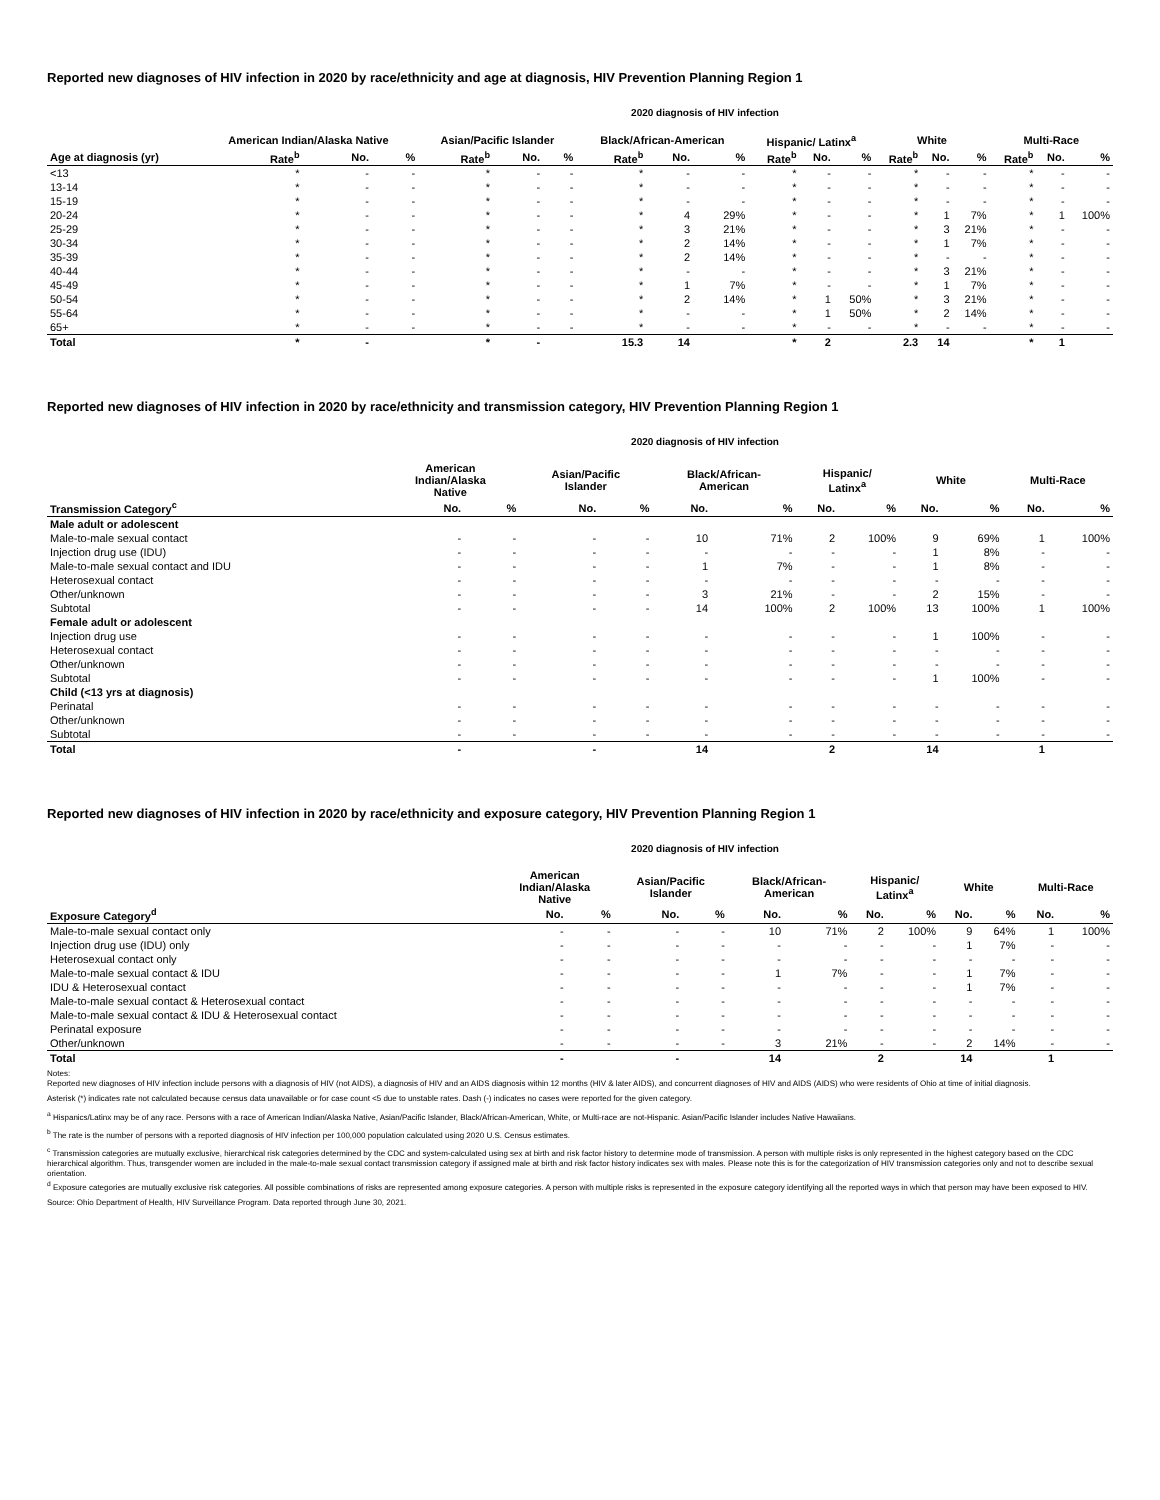Reported new diagnoses of HIV infection in 2020 by race/ethnicity and age at diagnosis, HIV Prevention Planning Region 1
2020 diagnosis of HIV infection
| | American Indian/Alaska Native | | | Asian/Pacific Islander | | | Black/African-American | | | Hispanic/ Latinx<sup>a</sup> | | | White | | | Multi-Race | | |
| --- | --- | --- | --- | --- | --- | --- | --- | --- | --- | --- | --- | --- | --- | --- | --- | --- | --- | --- |
| Age at diagnosis (yr) | Rate<sup>b</sup> | No. | % | Rate<sup>b</sup> | No. | % | Rate<sup>b</sup> | No. | % | Rate<sup>b</sup> | No. | % | Rate<sup>b</sup> | No. | % | Rate<sup>b</sup> | No. | % |
| <13 | * | - | - | * | - | - | * | - | - | * | - | - | * | - | - | * | - | - |
| 13-14 | * | - | - | * | - | - | * | - | - | * | - | - | * | - | - | * | - | - |
| 15-19 | * | - | - | * | - | - | * | - | - | * | - | - | * | - | - | * | - | - |
| 20-24 | * | - | - | * | - | - | * | 4 | 29% | * | - | - | * | 1 | 7% | * | 1 | 100% |
| 25-29 | * | - | - | * | - | - | * | 3 | 21% | * | - | - | * | 3 | 21% | * | - | - |
| 30-34 | * | - | - | * | - | - | * | 2 | 14% | * | - | - | * | 1 | 7% | * | - | - |
| 35-39 | * | - | - | * | - | - | * | 2 | 14% | * | - | - | * | - | - | * | - | - |
| 40-44 | * | - | - | * | - | - | * | - | - | * | - | - | * | 3 | 21% | * | - | - |
| 45-49 | * | - | - | * | - | - | * | 1 | 7% | * | - | - | * | 1 | 7% | * | - | - |
| 50-54 | * | - | - | * | - | - | * | 2 | 14% | * | 1 | 50% | * | 3 | 21% | * | - | - |
| 55-64 | * | - | - | * | - | - | * | - | - | * | 1 | 50% | * | 2 | 14% | * | - | - |
| 65+ | * | - | - | * | - | - | * | - | - | * | - | - | * | - | - | * | - | - |
| Total | * | - | | * | - | | 15.3 | 14 | | * | 2 | | 2.3 | 14 | | * | 1 | |
Reported new diagnoses of HIV infection in 2020 by race/ethnicity and transmission category, HIV Prevention Planning Region 1
2020 diagnosis of HIV infection
| | American Indian/Alaska Native | | Asian/Pacific Islander | | Black/African- American | | Hispanic/ Latinx<sup>a</sup> | | White | | Multi-Race | |
| --- | --- | --- | --- | --- | --- | --- | --- | --- | --- | --- | --- | --- |
| Transmission Category<sup>c</sup> | No. | % | No. | % | No. | % | No. | % | No. | % | No. | % |
| Male adult or adolescent | | | | | | | | | | | | |
| Male-to-male sexual contact | - | - | - | - | 10 | 71% | 2 | 100% | 9 | 69% | 1 | 100% |
| Injection drug use (IDU) | - | - | - | - | - | - | - | - | 1 | 8% | - | - |
| Male-to-male sexual contact and IDU | - | - | - | - | 1 | 7% | - | - | 1 | 8% | - | - |
| Heterosexual contact | - | - | - | - | - | - | - | - | - | - | - | - |
| Other/unknown | - | - | - | - | 3 | 21% | - | - | 2 | 15% | - | - |
| Subtotal | - | - | - | - | 14 | 100% | 2 | 100% | 13 | 100% | 1 | 100% |
| Female adult or adolescent | | | | | | | | | | | | |
| Injection drug use | - | - | - | - | - | - | - | - | 1 | 100% | - | - |
| Heterosexual contact | - | - | - | - | - | - | - | - | - | - | - | - |
| Other/unknown | - | - | - | - | - | - | - | - | - | - | - | - |
| Subtotal | - | - | - | - | - | - | - | - | 1 | 100% | - | - |
| Child (<13 yrs at diagnosis) | | | | | | | | | | | | |
| Perinatal | - | - | - | - | - | - | - | - | - | - | - | - |
| Other/unknown | - | - | - | - | - | - | - | - | - | - | - | - |
| Subtotal | - | - | - | - | - | - | - | - | - | - | - | - |
| Total | - | | - | | 14 | | 2 | | 14 | | 1 | |
Reported new diagnoses of HIV infection in 2020 by race/ethnicity and exposure category, HIV Prevention Planning Region 1
2020 diagnosis of HIV infection
| | American Indian/Alaska Native | | Asian/Pacific Islander | | Black/African- American | | Hispanic/ Latinx<sup>a</sup> | | White | | Multi-Race | |
| --- | --- | --- | --- | --- | --- | --- | --- | --- | --- | --- | --- | --- |
| Exposure Category<sup>d</sup> | No. | % | No. | % | No. | % | No. | % | No. | % | No. | % |
| Male-to-male sexual contact only | - | - | - | - | 10 | 71% | 2 | 100% | 9 | 64% | 1 | 100% |
| Injection drug use (IDU) only | - | - | - | - | - | - | - | - | 1 | 7% | - | - |
| Heterosexual contact only | - | - | - | - | - | - | - | - | - | - | - | - |
| Male-to-male sexual contact & IDU | - | - | - | - | 1 | 7% | - | - | 1 | 7% | - | - |
| IDU & Heterosexual contact | - | - | - | - | - | - | - | - | 1 | 7% | - | - |
| Male-to-male sexual contact & Heterosexual contact | - | - | - | - | - | - | - | - | - | - | - | - |
| Male-to-male sexual contact & IDU & Heterosexual contact | - | - | - | - | - | - | - | - | - | - | - | - |
| Perinatal exposure | - | - | - | - | - | - | - | - | - | - | - | - |
| Other/unknown | - | - | - | - | 3 | 21% | - | - | 2 | 14% | - | - |
| Total | - | | - | | 14 | | 2 | | 14 | | 1 | |
Notes:
Reported new diagnoses of HIV infection include persons with a diagnosis of HIV (not AIDS), a diagnosis of HIV and an AIDS diagnosis within 12 months (HIV & later AIDS), and concurrent diagnoses of HIV and AIDS (AIDS) who were residents of Ohio at time of initial diagnosis.
Asterisk (*) indicates rate not calculated because census data unavailable or for case count <5 due to unstable rates. Dash (-) indicates no cases were reported for the given category.
<sup>a</sup> Hispanics/Latinx may be of any race. Persons with a race of American Indian/Alaska Native, Asian/Pacific Islander, Black/African-American, White, or Multi-race are not-Hispanic. Asian/Pacific Islander includes Native Hawaiians.
<sup>b</sup> The rate is the number of persons with a reported diagnosis of HIV infection per 100,000 population calculated using 2020 U.S. Census estimates.
<sup>c</sup> Transmission categories are mutually exclusive, hierarchical risk categories determined by the CDC and system-calculated using sex at birth and risk factor history to determine mode of transmission. A person with multiple risks is only represented in the highest category based on the CDC hierarchical algorithm. Thus, transgender women are included in the male-to-male sexual contact transmission category if assigned male at birth and risk factor history indicates sex with males. Please note this is for the categorization of HIV transmission categories only and not to describe sexual orientation.
<sup>d</sup> Exposure categories are mutually exclusive risk categories. All possible combinations of risks are represented among exposure categories. A person with multiple risks is represented in the exposure category identifying all the reported ways in which that person may have been exposed to HIV.
Source: Ohio Department of Health, HIV Surveillance Program. Data reported through June 30, 2021.